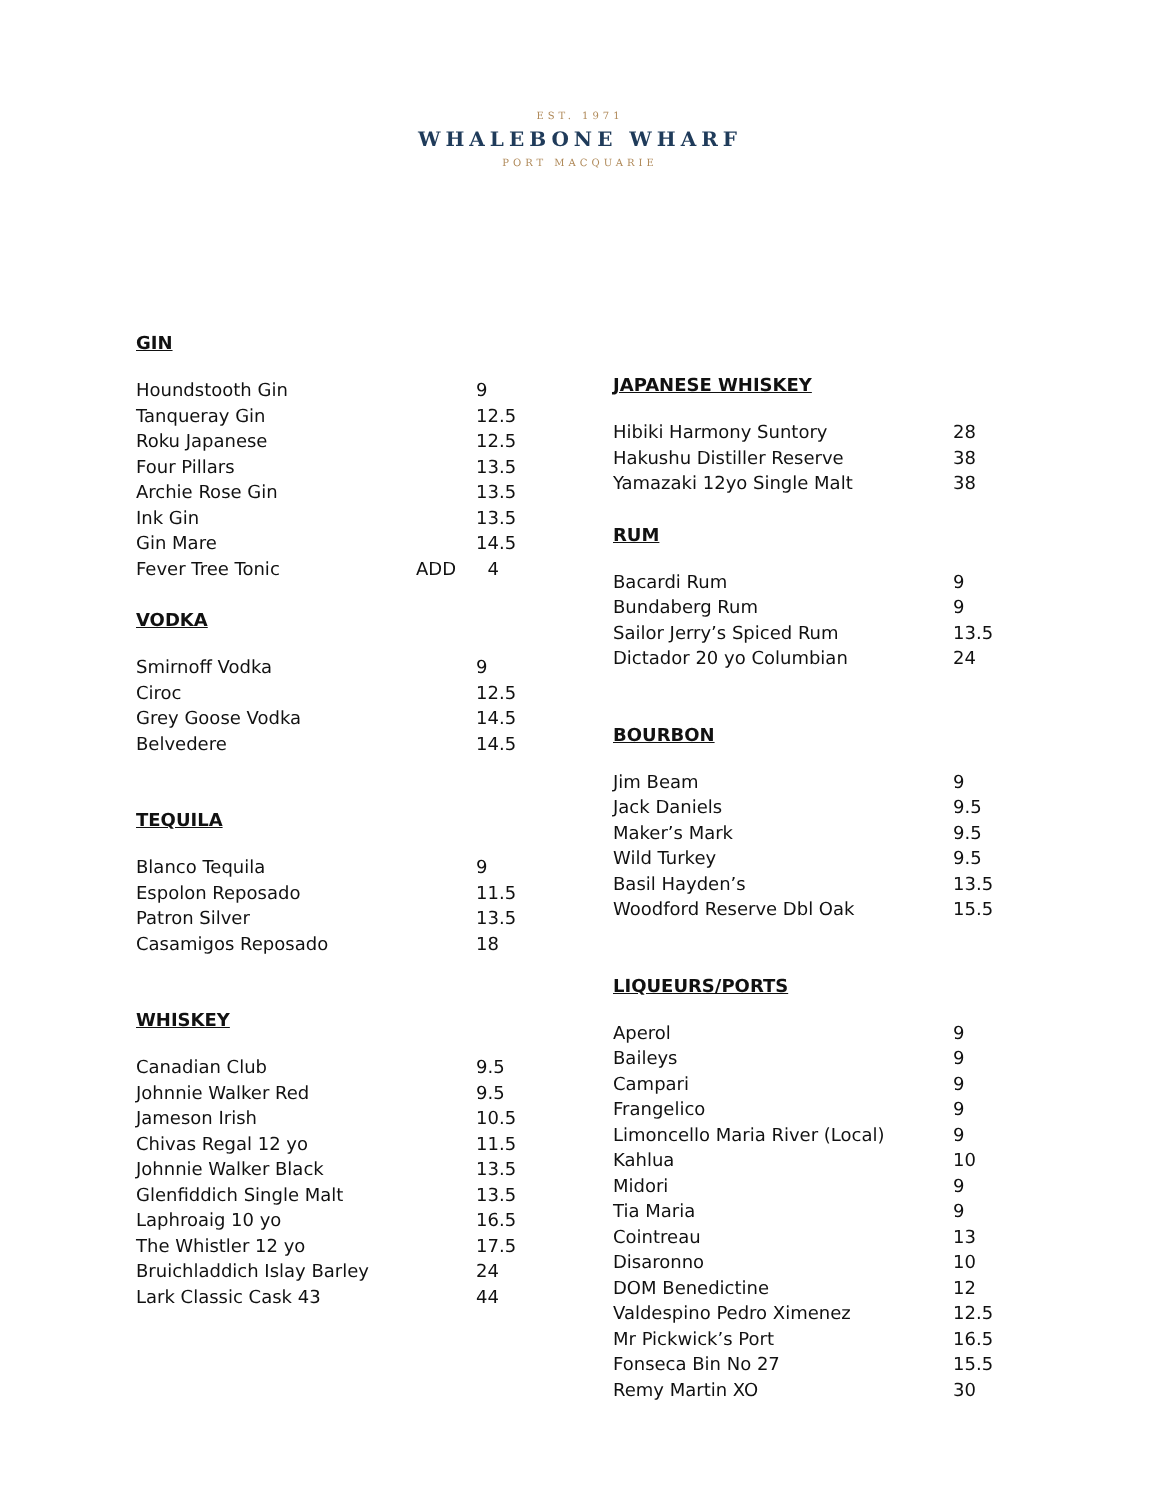EST. 1971
WHALEBONE WHARF
PORT MACQUARIE
GIN
| Houndstooth Gin | | 9 |
| Tanqueray Gin | | 12.5 |
| Roku Japanese | | 12.5 |
| Four Pillars | | 13.5 |
| Archie Rose Gin | | 13.5 |
| Ink Gin | | 13.5 |
| Gin Mare | | 14.5 |
| Fever Tree Tonic | ADD | 4 |
VODKA
| Smirnoff Vodka | | 9 |
| Ciroc | | 12.5 |
| Grey Goose Vodka | | 14.5 |
| Belvedere | | 14.5 |
TEQUILA
| Blanco Tequila | | 9 |
| Espolon Reposado | | 11.5 |
| Patron Silver | | 13.5 |
| Casamigos Reposado | | 18 |
WHISKEY
| Canadian Club | | 9.5 |
| Johnnie Walker Red | | 9.5 |
| Jameson Irish | | 10.5 |
| Chivas Regal 12 yo | | 11.5 |
| Johnnie Walker Black | | 13.5 |
| Glenfiddich Single Malt | | 13.5 |
| Laphroaig 10 yo | | 16.5 |
| The Whistler 12 yo | | 17.5 |
| Bruichladdich Islay Barley | | 24 |
| Lark Classic Cask 43 | | 44 |
JAPANESE WHISKEY
| Hibiki Harmony Suntory | 28 |
| Hakushu Distiller Reserve | 38 |
| Yamazaki 12yo Single Malt | 38 |
RUM
| Bacardi Rum | 9 |
| Bundaberg Rum | 9 |
| Sailor Jerry’s Spiced Rum | 13.5 |
| Dictador 20 yo Columbian | 24 |
BOURBON
| Jim Beam | 9 |
| Jack Daniels | 9.5 |
| Maker’s Mark | 9.5 |
| Wild Turkey | 9.5 |
| Basil Hayden’s | 13.5 |
| Woodford Reserve Dbl Oak | 15.5 |
LIQUEURS/PORTS
| Aperol | 9 |
| Baileys | 9 |
| Campari | 9 |
| Frangelico | 9 |
| Limoncello Maria River (Local) | 9 |
| Kahlua | 10 |
| Midori | 9 |
| Tia Maria | 9 |
| Cointreau | 13 |
| Disaronno | 10 |
| DOM Benedictine | 12 |
| Valdespino Pedro Ximenez | 12.5 |
| Mr Pickwick’s Port | 16.5 |
| Fonseca Bin No 27 | 15.5 |
| Remy Martin XO | 30 |